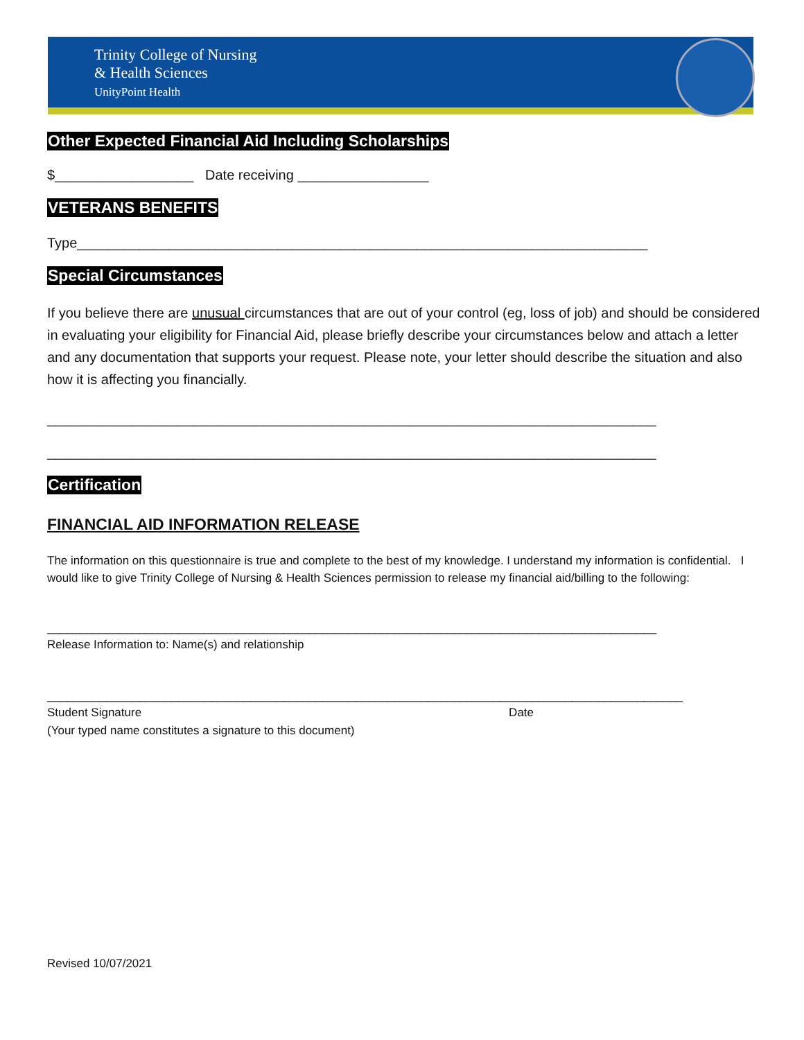Trinity College of Nursing
& Health Sciences
UnityPoint Health
Other Expected Financial Aid Including Scholarships
$__________________ Date receiving _________________
VETERANS BENEFITS
Type__________________________________________________________________________
Special Circumstances
If you believe there are unusual circumstances that are out of your control (eg, loss of job) and should be considered in evaluating your eligibility for Financial Aid, please briefly describe your circumstances below and attach a letter and any documentation that supports your request. Please note, your letter should describe the situation and also how it is affecting you financially.
_______________________________________________________________________________
_______________________________________________________________________________
Certification
FINANCIAL AID INFORMATION RELEASE
The information on this questionnaire is true and complete to the best of my knowledge. I understand my information is confidential. I would like to give Trinity College of Nursing & Health Sciences permission to release my financial aid/billing to the following:
_____________________________________________________________________________________________
Release Information to: Name(s) and relationship
_________________________________________________________________________________________________
Student Signature Date
(Your typed name constitutes a signature to this document)
Revised 10/07/2021